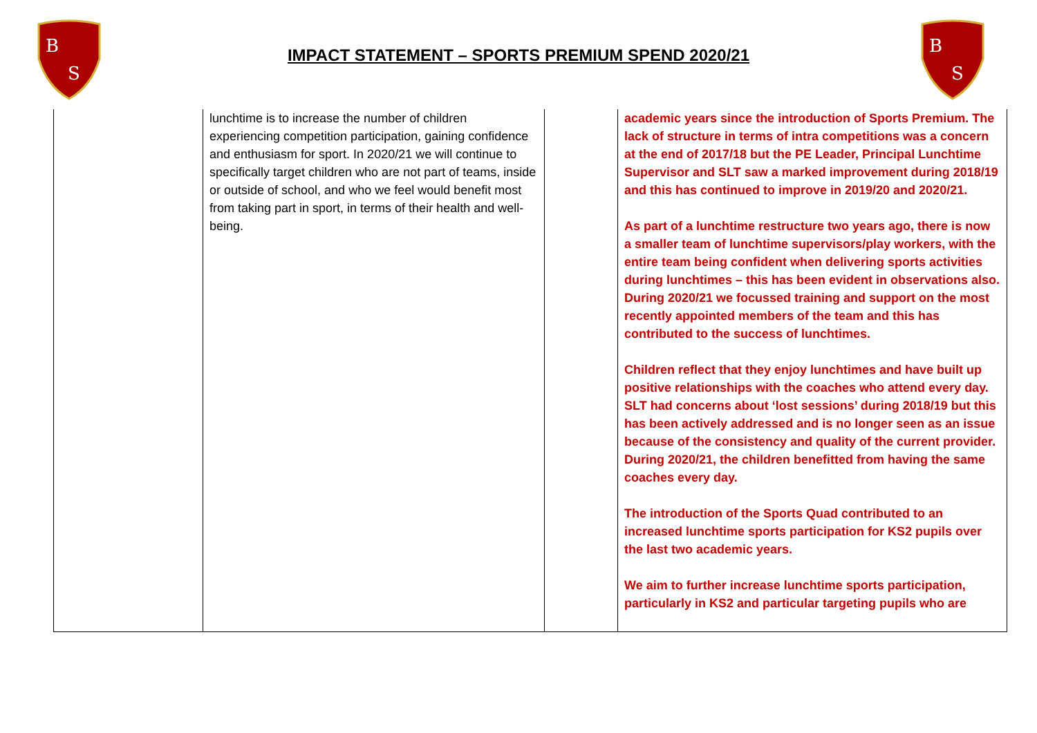B
S
B
S
IMPACT STATEMENT – SPORTS PREMIUM SPEND 2020/21
| | lunchtime is to increase the number of children experiencing competition participation, gaining confidence and enthusiasm for sport. In 2020/21 we will continue to specifically target children who are not part of teams, inside or outside of school, and who we feel would benefit most from taking part in sport, in terms of their health and well-being. | | academic years since the introduction of Sports Premium. The lack of structure in terms of intra competitions was a concern at the end of 2017/18 but the PE Leader, Principal Lunchtime Supervisor and SLT saw a marked improvement during 2018/19 and this has continued to improve in 2019/20 and 2020/21. As part of a lunchtime restructure two years ago, there is now a smaller team of lunchtime supervisors/play workers, with the entire team being confident when delivering sports activities during lunchtimes – this has been evident in observations also. During 2020/21 we focussed training and support on the most recently appointed members of the team and this has contributed to the success of lunchtimes. Children reflect that they enjoy lunchtimes and have built up positive relationships with the coaches who attend every day. SLT had concerns about ‘lost sessions’ during 2018/19 but this has been actively addressed and is no longer seen as an issue because of the consistency and quality of the current provider. During 2020/21, the children benefitted from having the same coaches every day. The introduction of the Sports Quad contributed to an increased lunchtime sports participation for KS2 pupils over the last two academic years. We aim to further increase lunchtime sports participation, particularly in KS2 and particular targeting pupils who are |